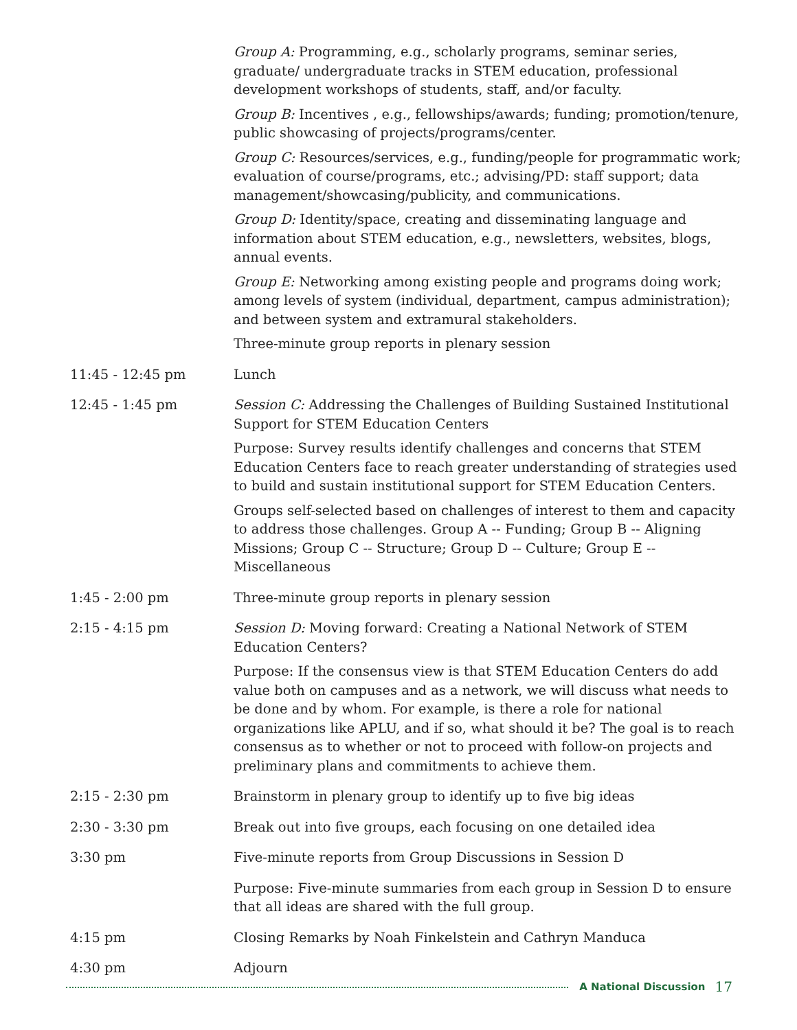Group A: Programming, e.g., scholarly programs, seminar series, graduate/ undergraduate tracks in STEM education, professional development workshops of students, staff, and/or faculty.
Group B: Incentives , e.g., fellowships/awards; funding; promotion/tenure, public showcasing of projects/programs/center.
Group C: Resources/services, e.g., funding/people for programmatic work; evaluation of course/programs, etc.; advising/PD: staff support; data management/showcasing/publicity, and communications.
Group D: Identity/space, creating and disseminating language and information about STEM education, e.g., newsletters, websites, blogs, annual events.
Group E: Networking among existing people and programs doing work; among levels of system (individual, department, campus administration); and between system and extramural stakeholders.
Three-minute group reports in plenary session
11:45 - 12:45 pm Lunch
12:45 - 1:45 pm Session C: Addressing the Challenges of Building Sustained Institutional Support for STEM Education Centers
Purpose: Survey results identify challenges and concerns that STEM Education Centers face to reach greater understanding of strategies used to build and sustain institutional support for STEM Education Centers.
Groups self-selected based on challenges of interest to them and capacity to address those challenges. Group A -- Funding; Group B -- Aligning Missions; Group C -- Structure; Group D -- Culture; Group E -- Miscellaneous
1:45 - 2:00 pm Three-minute group reports in plenary session
2:15 - 4:15 pm Session D: Moving forward: Creating a National Network of STEM Education Centers?
Purpose: If the consensus view is that STEM Education Centers do add value both on campuses and as a network, we will discuss what needs to be done and by whom. For example, is there a role for national organizations like APLU, and if so, what should it be? The goal is to reach consensus as to whether or not to proceed with follow-on projects and preliminary plans and commitments to achieve them.
2:15 - 2:30 pm Brainstorm in plenary group to identify up to five big ideas
2:30 - 3:30 pm Break out into five groups, each focusing on one detailed idea
3:30 pm Five-minute reports from Group Discussions in Session D
Purpose: Five-minute summaries from each group in Session D to ensure that all ideas are shared with the full group.
4:15 pm Closing Remarks by Noah Finkelstein and Cathryn Manduca
4:30 pm Adjourn
A National Discussion 17